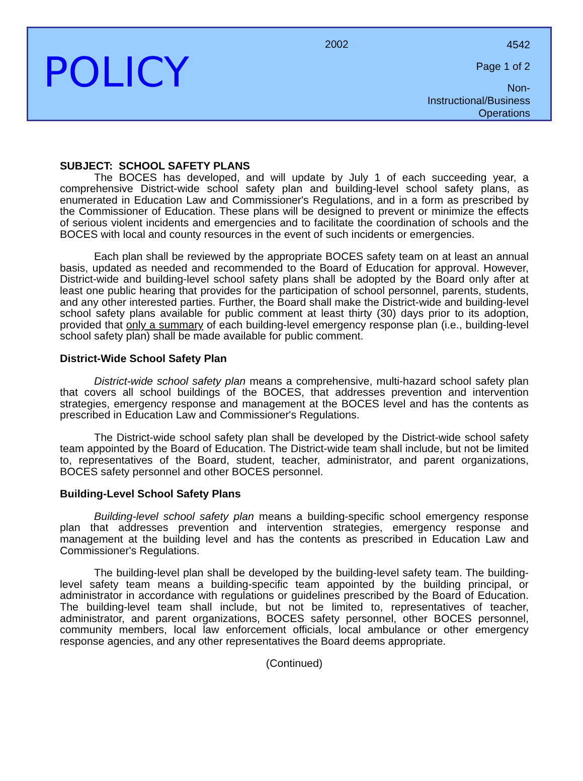POLICY
2002
4542
Page 1 of 2
Non-Instructional/Business
Operations
SUBJECT: SCHOOL SAFETY PLANS
The BOCES has developed, and will update by July 1 of each succeeding year, a comprehensive District-wide school safety plan and building-level school safety plans, as enumerated in Education Law and Commissioner's Regulations, and in a form as prescribed by the Commissioner of Education. These plans will be designed to prevent or minimize the effects of serious violent incidents and emergencies and to facilitate the coordination of schools and the BOCES with local and county resources in the event of such incidents or emergencies.
Each plan shall be reviewed by the appropriate BOCES safety team on at least an annual basis, updated as needed and recommended to the Board of Education for approval. However, District-wide and building-level school safety plans shall be adopted by the Board only after at least one public hearing that provides for the participation of school personnel, parents, students, and any other interested parties. Further, the Board shall make the District-wide and building-level school safety plans available for public comment at least thirty (30) days prior to its adoption, provided that only a summary of each building-level emergency response plan (i.e., building-level school safety plan) shall be made available for public comment.
District-Wide School Safety Plan
District-wide school safety plan means a comprehensive, multi-hazard school safety plan that covers all school buildings of the BOCES, that addresses prevention and intervention strategies, emergency response and management at the BOCES level and has the contents as prescribed in Education Law and Commissioner's Regulations.
The District-wide school safety plan shall be developed by the District-wide school safety team appointed by the Board of Education. The District-wide team shall include, but not be limited to, representatives of the Board, student, teacher, administrator, and parent organizations, BOCES safety personnel and other BOCES personnel.
Building-Level School Safety Plans
Building-level school safety plan means a building-specific school emergency response plan that addresses prevention and intervention strategies, emergency response and management at the building level and has the contents as prescribed in Education Law and Commissioner's Regulations.
The building-level plan shall be developed by the building-level safety team. The building-level safety team means a building-specific team appointed by the building principal, or administrator in accordance with regulations or guidelines prescribed by the Board of Education. The building-level team shall include, but not be limited to, representatives of teacher, administrator, and parent organizations, BOCES safety personnel, other BOCES personnel, community members, local law enforcement officials, local ambulance or other emergency response agencies, and any other representatives the Board deems appropriate.
(Continued)